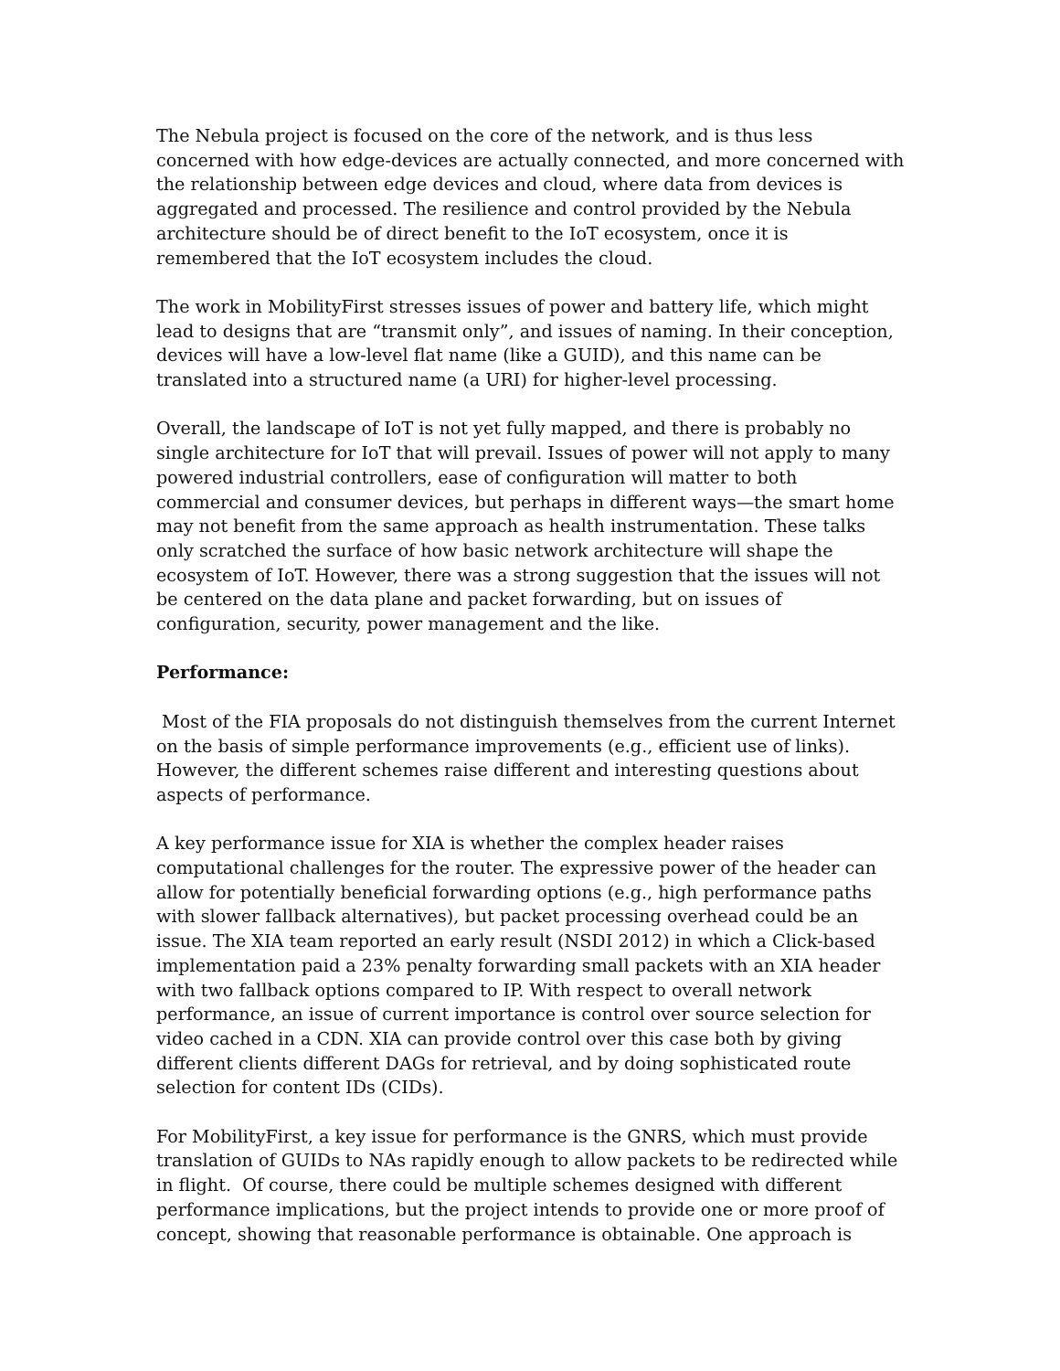The Nebula project is focused on the core of the network, and is thus less concerned with how edge-devices are actually connected, and more concerned with the relationship between edge devices and cloud, where data from devices is aggregated and processed. The resilience and control provided by the Nebula architecture should be of direct benefit to the IoT ecosystem, once it is remembered that the IoT ecosystem includes the cloud.
The work in MobilityFirst stresses issues of power and battery life, which might lead to designs that are “transmit only”, and issues of naming. In their conception, devices will have a low-level flat name (like a GUID), and this name can be translated into a structured name (a URI) for higher-level processing.
Overall, the landscape of IoT is not yet fully mapped, and there is probably no single architecture for IoT that will prevail. Issues of power will not apply to many powered industrial controllers, ease of configuration will matter to both commercial and consumer devices, but perhaps in different ways—the smart home may not benefit from the same approach as health instrumentation. These talks only scratched the surface of how basic network architecture will shape the ecosystem of IoT. However, there was a strong suggestion that the issues will not be centered on the data plane and packet forwarding, but on issues of configuration, security, power management and the like.
Performance:
Most of the FIA proposals do not distinguish themselves from the current Internet on the basis of simple performance improvements (e.g., efficient use of links). However, the different schemes raise different and interesting questions about aspects of performance.
A key performance issue for XIA is whether the complex header raises computational challenges for the router. The expressive power of the header can allow for potentially beneficial forwarding options (e.g., high performance paths with slower fallback alternatives), but packet processing overhead could be an issue. The XIA team reported an early result (NSDI 2012) in which a Click-based implementation paid a 23% penalty forwarding small packets with an XIA header with two fallback options compared to IP. With respect to overall network performance, an issue of current importance is control over source selection for video cached in a CDN. XIA can provide control over this case both by giving different clients different DAGs for retrieval, and by doing sophisticated route selection for content IDs (CIDs).
For MobilityFirst, a key issue for performance is the GNRS, which must provide translation of GUIDs to NAs rapidly enough to allow packets to be redirected while in flight. Of course, there could be multiple schemes designed with different performance implications, but the project intends to provide one or more proof of concept, showing that reasonable performance is obtainable. One approach is